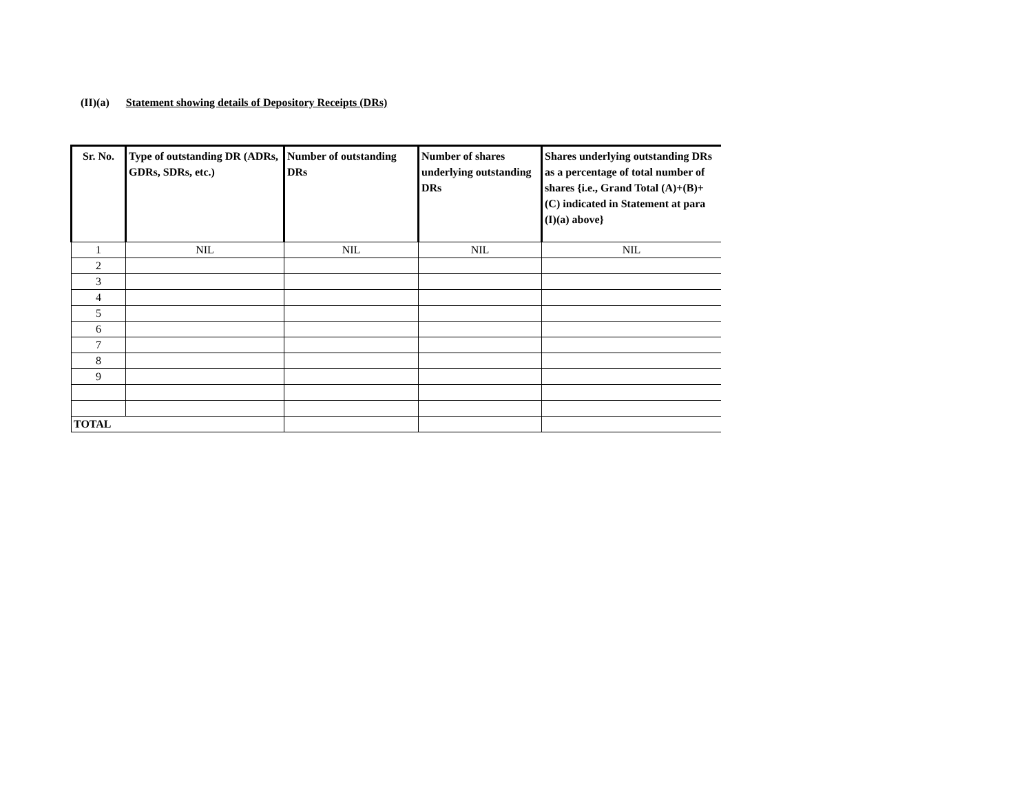(II)(a) Statement showing details of Depository Receipts (DRs)
| Sr. No. | Type of outstanding DR (ADRs, GDRs, SDRs, etc.) | Number of outstanding DRs | Number of shares underlying outstanding DRs | Shares underlying outstanding DRs as a percentage of total number of shares {i.e., Grand Total (A)+(B)+(C) indicated in Statement at para (I)(a) above} |
| --- | --- | --- | --- | --- |
| 1 | NIL | NIL | NIL | NIL |
| 2 | | | | |
| 3 | | | | |
| 4 | | | | |
| 5 | | | | |
| 6 | | | | |
| 7 | | | | |
| 8 | | | | |
| 9 | | | | |
| TOTAL | | | | |